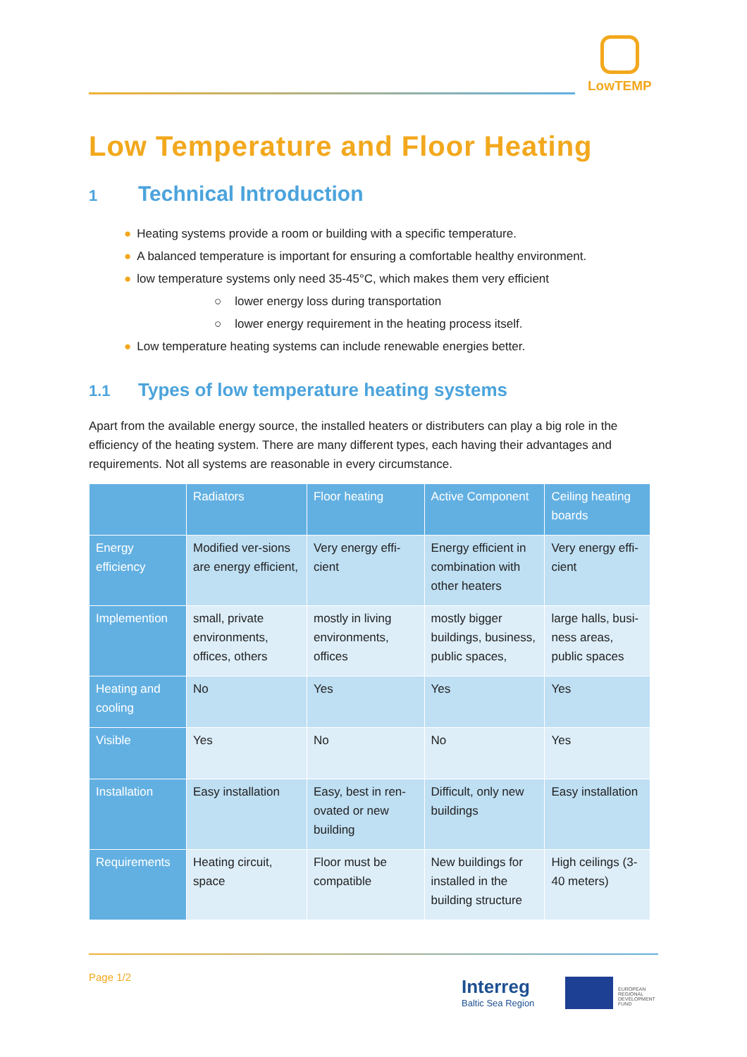LowTEMP
Low Temperature and Floor Heating
1 Technical Introduction
● Heating systems provide a room or building with a specific temperature.
● A balanced temperature is important for ensuring a comfortable healthy environment.
● low temperature systems only need 35-45°C, which makes them very efficient
○ lower energy loss during transportation
○ lower energy requirement in the heating process itself.
● Low temperature heating systems can include renewable energies better.
1.1 Types of low temperature heating systems
Apart from the available energy source, the installed heaters or distributers can play a big role in the efficiency of the heating system. There are many different types, each having their advantages and requirements. Not all systems are reasonable in every circumstance.
| | Radiators | Floor heating | Active Component | Ceiling heating boards |
| --- | --- | --- | --- | --- |
| Energy efficiency | Modified ver-sions are energy efficient, | Very energy effi-cient | Energy efficient in combination with other heaters | Very energy effi-cient |
| Implemention | small, private environments, offices, others | mostly in living environments, offices | mostly bigger buildings, business, public spaces, | large halls, busi-ness areas, public spaces |
| Heating and cooling | No | Yes | Yes | Yes |
| Visible | Yes | No | No | Yes |
| Installation | Easy installation | Easy, best in ren-ovated or new building | Difficult, only new buildings | Easy installation |
| Requirements | Heating circuit, space | Floor must be compatible | New buildings for installed in the building structure | High ceilings (3-40 meters) |
Page 1/2 Interreg
Baltic Sea Region
EUROPEAN
REGIONAL
DEVELOPMENT
FUND